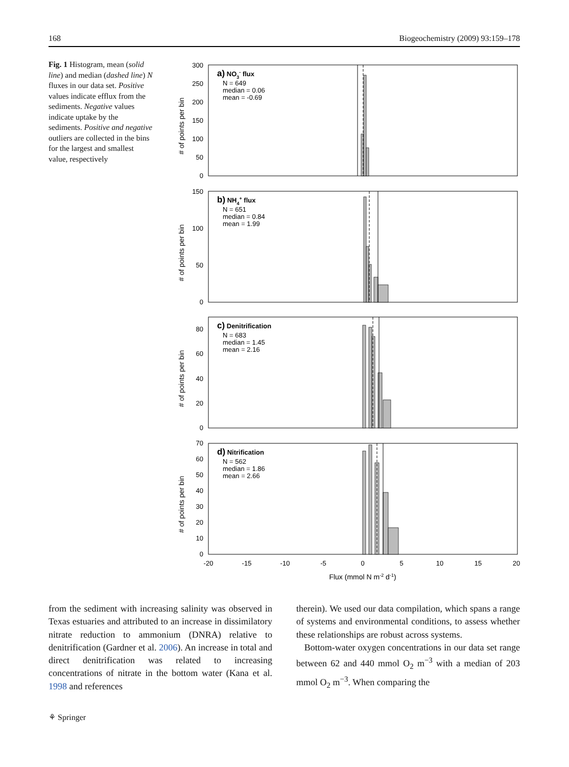168 Biogeochemistry (2009) 93:159–178
Fig. 1 Histogram, mean (solid line) and median (dashed line) N fluxes in our data set. Positive values indicate efflux from the sediments. Negative values indicate uptake by the sediments. Positive and negative outliers are collected in the bins for the largest and smallest value, respectively
300
250
200
150
100
50
0
150
100
50
0
80
60
40
20
0
70
60
50
40
30
20
10
0
-20
-15
-10
-5
0
5
10
15
20
Flux (mmol N m-2 d-1)
# of points per bin
# of points per bin
# of points per bin
# of points per bin
a) NO3- flux
N = 649
median = 0.06
mean = -0.69
b) NH4+ flux
N = 651
median = 0.84
mean = 1.99
c) Denitrification
N = 683
median = 1.45
mean = 2.16
d) Nitrification
N = 562
median = 1.86
mean = 2.66
from the sediment with increasing salinity was observed in Texas estuaries and attributed to an increase in dissimilatory nitrate reduction to ammonium (DNRA) relative to denitrification (Gardner et al. 2006). An increase in total and direct denitrification was related to increasing concentrations of nitrate in the bottom water (Kana et al. 1998 and references
therein). We used our data compilation, which spans a range of systems and environmental conditions, to assess whether these relationships are robust across systems.
Bottom-water oxygen concentrations in our data set range between 62 and 440 mmol O<sub>2</sub> m<sup>−3</sup> with a median of 203 mmol O<sub>2</sub> m<sup>−3</sup>. When comparing the
⚘ Springer